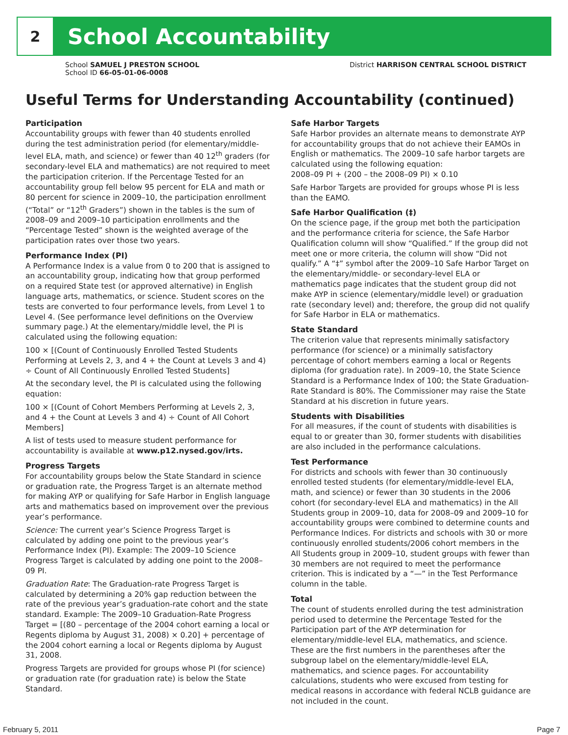2
School Accountability
School SAMUEL J PRESTON SCHOOL
School ID 66-05-01-06-0008
District HARRISON CENTRAL SCHOOL DISTRICT
Useful Terms for Understanding Accountability (continued)
Participation
Accountability groups with fewer than 40 students enrolled during the test administration period (for elementary/middle-level ELA, math, and science) or fewer than 40 12<sup>th</sup> graders (for secondary-level ELA and mathematics) are not required to meet the participation criterion. If the Percentage Tested for an accountability group fell below 95 percent for ELA and math or 80 percent for science in 2009–10, the participation enrollment (“Total” or “12<sup>th</sup> Graders”) shown in the tables is the sum of 2008–09 and 2009–10 participation enrollments and the “Percentage Tested” shown is the weighted average of the participation rates over those two years.
Performance Index (PI)
A Performance Index is a value from 0 to 200 that is assigned to an accountability group, indicating how that group performed on a required State test (or approved alternative) in English language arts, mathematics, or science. Student scores on the tests are converted to four performance levels, from Level 1 to Level 4. (See performance level definitions on the Overview summary page.) At the elementary/middle level, the PI is calculated using the following equation:
100 × [(Count of Continuously Enrolled Tested Students Performing at Levels 2, 3, and 4 + the Count at Levels 3 and 4) ÷ Count of All Continuously Enrolled Tested Students]
At the secondary level, the PI is calculated using the following equation:
100 × [(Count of Cohort Members Performing at Levels 2, 3, and 4 + the Count at Levels 3 and 4) ÷ Count of All Cohort Members]
A list of tests used to measure student performance for accountability is available at www.p12.nysed.gov/irts.
Progress Targets
For accountability groups below the State Standard in science or graduation rate, the Progress Target is an alternate method for making AYP or qualifying for Safe Harbor in English language arts and mathematics based on improvement over the previous year’s performance.
Science: The current year’s Science Progress Target is calculated by adding one point to the previous year’s Performance Index (PI). Example: The 2009–10 Science Progress Target is calculated by adding one point to the 2008–09 PI.
Graduation Rate: The Graduation-rate Progress Target is calculated by determining a 20% gap reduction between the rate of the previous year’s graduation-rate cohort and the state standard. Example: The 2009–10 Graduation-Rate Progress Target = [(80 – percentage of the 2004 cohort earning a local or Regents diploma by August 31, 2008) × 0.20] + percentage of the 2004 cohort earning a local or Regents diploma by August 31, 2008.
Progress Targets are provided for groups whose PI (for science) or graduation rate (for graduation rate) is below the State Standard.
Safe Harbor Targets
Safe Harbor provides an alternate means to demonstrate AYP for accountability groups that do not achieve their EAMOs in English or mathematics. The 2009–10 safe harbor targets are calculated using the following equation:
2008–09 PI + (200 – the 2008–09 PI) × 0.10
Safe Harbor Targets are provided for groups whose PI is less than the EAMO.
Safe Harbor Qualification (‡)
On the science page, if the group met both the participation and the performance criteria for science, the Safe Harbor Qualification column will show “Qualified.” If the group did not meet one or more criteria, the column will show “Did not qualify.” A “‡” symbol after the 2009–10 Safe Harbor Target on the elementary/middle- or secondary-level ELA or mathematics page indicates that the student group did not make AYP in science (elementary/middle level) or graduation rate (secondary level) and; therefore, the group did not qualify for Safe Harbor in ELA or mathematics.
State Standard
The criterion value that represents minimally satisfactory performance (for science) or a minimally satisfactory percentage of cohort members earning a local or Regents diploma (for graduation rate). In 2009–10, the State Science Standard is a Performance Index of 100; the State Graduation-Rate Standard is 80%. The Commissioner may raise the State Standard at his discretion in future years.
Students with Disabilities
For all measures, if the count of students with disabilities is equal to or greater than 30, former students with disabilities are also included in the performance calculations.
Test Performance
For districts and schools with fewer than 30 continuously enrolled tested students (for elementary/middle-level ELA, math, and science) or fewer than 30 students in the 2006 cohort (for secondary-level ELA and mathematics) in the All Students group in 2009–10, data for 2008–09 and 2009–10 for accountability groups were combined to determine counts and Performance Indices. For districts and schools with 30 or more continuously enrolled students/2006 cohort members in the All Students group in 2009–10, student groups with fewer than 30 members are not required to meet the performance criterion. This is indicated by a “—” in the Test Performance column in the table.
Total
The count of students enrolled during the test administration period used to determine the Percentage Tested for the Participation part of the AYP determination for elementary/middle-level ELA, mathematics, and science. These are the first numbers in the parentheses after the subgroup label on the elementary/middle-level ELA, mathematics, and science pages. For accountability calculations, students who were excused from testing for medical reasons in accordance with federal NCLB guidance are not included in the count.
February 5, 2011 Page 7